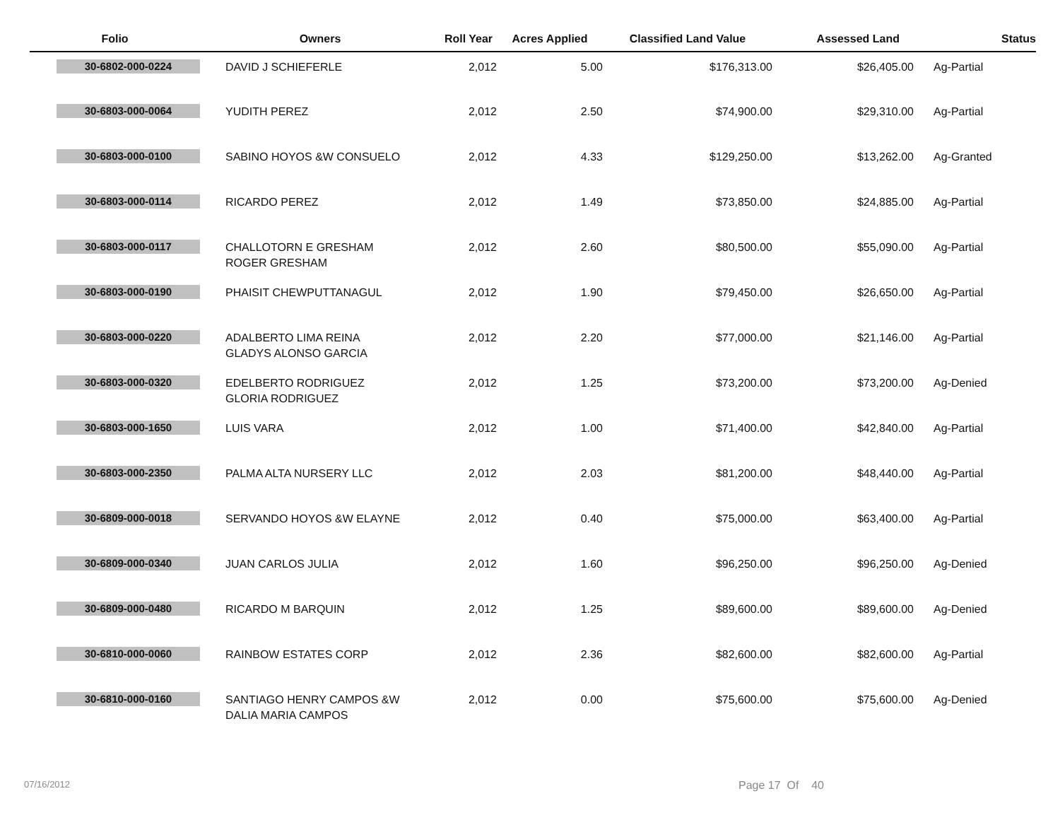| Folio | Owners | Roll Year | Acres Applied | Classified Land Value | Assessed Land | Status |
| --- | --- | --- | --- | --- | --- | --- |
| 30-6802-000-0224 | DAVID J SCHIEFERLE | 2,012 | 5.00 | $176,313.00 | $26,405.00 | Ag-Partial |
| 30-6803-000-0064 | YUDITH PEREZ | 2,012 | 2.50 | $74,900.00 | $29,310.00 | Ag-Partial |
| 30-6803-000-0100 | SABINO HOYOS &W CONSUELO | 2,012 | 4.33 | $129,250.00 | $13,262.00 | Ag-Granted |
| 30-6803-000-0114 | RICARDO PEREZ | 2,012 | 1.49 | $73,850.00 | $24,885.00 | Ag-Partial |
| 30-6803-000-0117 | CHALLOTORN E GRESHAM ROGER GRESHAM | 2,012 | 2.60 | $80,500.00 | $55,090.00 | Ag-Partial |
| 30-6803-000-0190 | PHAISIT CHEWPUTTANAGUL | 2,012 | 1.90 | $79,450.00 | $26,650.00 | Ag-Partial |
| 30-6803-000-0220 | ADALBERTO LIMA REINA GLADYS ALONSO GARCIA | 2,012 | 2.20 | $77,000.00 | $21,146.00 | Ag-Partial |
| 30-6803-000-0320 | EDELBERTO RODRIGUEZ GLORIA RODRIGUEZ | 2,012 | 1.25 | $73,200.00 | $73,200.00 | Ag-Denied |
| 30-6803-000-1650 | LUIS VARA | 2,012 | 1.00 | $71,400.00 | $42,840.00 | Ag-Partial |
| 30-6803-000-2350 | PALMA ALTA NURSERY LLC | 2,012 | 2.03 | $81,200.00 | $48,440.00 | Ag-Partial |
| 30-6809-000-0018 | SERVANDO HOYOS &W ELAYNE | 2,012 | 0.40 | $75,000.00 | $63,400.00 | Ag-Partial |
| 30-6809-000-0340 | JUAN CARLOS JULIA | 2,012 | 1.60 | $96,250.00 | $96,250.00 | Ag-Denied |
| 30-6809-000-0480 | RICARDO M BARQUIN | 2,012 | 1.25 | $89,600.00 | $89,600.00 | Ag-Denied |
| 30-6810-000-0060 | RAINBOW ESTATES CORP | 2,012 | 2.36 | $82,600.00 | $82,600.00 | Ag-Partial |
| 30-6810-000-0160 | SANTIAGO HENRY CAMPOS &W DALIA MARIA CAMPOS | 2,012 | 0.00 | $75,600.00 | $75,600.00 | Ag-Denied |
07/16/2012 Page 17 Of 40